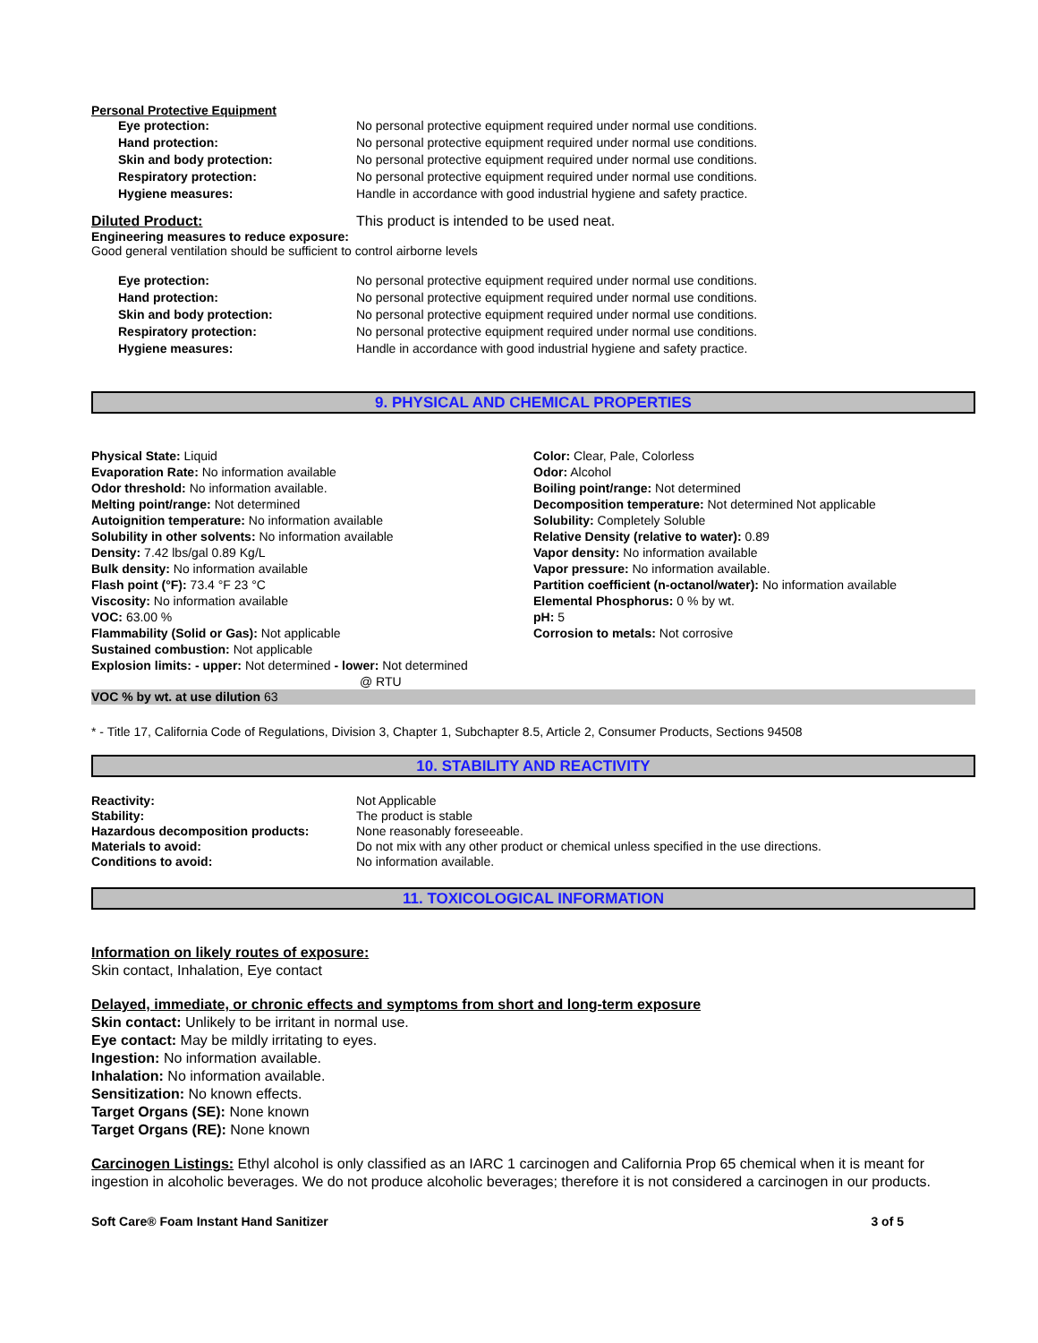Personal Protective Equipment
| Eye protection: | No personal protective equipment required under normal use conditions. |
| Hand protection: | No personal protective equipment required under normal use conditions. |
| Skin and body protection: | No personal protective equipment required under normal use conditions. |
| Respiratory protection: | No personal protective equipment required under normal use conditions. |
| Hygiene measures: | Handle in accordance with good industrial hygiene and safety practice. |
Diluted Product: This product is intended to be used neat.
Engineering measures to reduce exposure:
Good general ventilation should be sufficient to control airborne levels
| Eye protection: | No personal protective equipment required under normal use conditions. |
| Hand protection: | No personal protective equipment required under normal use conditions. |
| Skin and body protection: | No personal protective equipment required under normal use conditions. |
| Respiratory protection: | No personal protective equipment required under normal use conditions. |
| Hygiene measures: | Handle in accordance with good industrial hygiene and safety practice. |
9. PHYSICAL AND CHEMICAL PROPERTIES
Physical State: Liquid
Evaporation Rate: No information available
Odor threshold: No information available.
Melting point/range: Not determined
Autoignition temperature: No information available
Solubility in other solvents: No information available
Density: 7.42 lbs/gal 0.89 Kg/L
Bulk density: No information available
Flash point (°F): 73.4 °F 23 °C
Viscosity: No information available
VOC: 63.00 %
Flammability (Solid or Gas): Not applicable
Sustained combustion: Not applicable
Explosion limits: - upper: Not determined - lower: Not determined
@ RTU
Color: Clear, Pale, Colorless
Odor: Alcohol
Boiling point/range: Not determined
Decomposition temperature: Not determined Not applicable
Solubility: Completely Soluble
Relative Density (relative to water): 0.89
Vapor density: No information available
Vapor pressure: No information available.
Partition coefficient (n-octanol/water): No information available
Elemental Phosphorus: 0 % by wt.
pH: 5
Corrosion to metals: Not corrosive
VOC % by wt. at use dilution 63
* - Title 17, California Code of Regulations, Division 3, Chapter 1, Subchapter 8.5, Article 2, Consumer Products, Sections 94508
10. STABILITY AND REACTIVITY
| Reactivity: | Not Applicable |
| Stability: | The product is stable |
| Hazardous decomposition products: | None reasonably foreseeable. |
| Materials to avoid: | Do not mix with any other product or chemical unless specified in the use directions. |
| Conditions to avoid: | No information available. |
11. TOXICOLOGICAL INFORMATION
Information on likely routes of exposure:
Skin contact, Inhalation, Eye contact
Delayed, immediate, or chronic effects and symptoms from short and long-term exposure
Skin contact: Unlikely to be irritant in normal use.
Eye contact: May be mildly irritating to eyes.
Ingestion: No information available.
Inhalation: No information available.
Sensitization: No known effects.
Target Organs (SE): None known
Target Organs (RE): None known
Carcinogen Listings: Ethyl alcohol is only classified as an IARC 1 carcinogen and California Prop 65 chemical when it is meant for ingestion in alcoholic beverages. We do not produce alcoholic beverages; therefore it is not considered a carcinogen in our products.
Soft Care® Foam Instant Hand Sanitizer 3 of 5